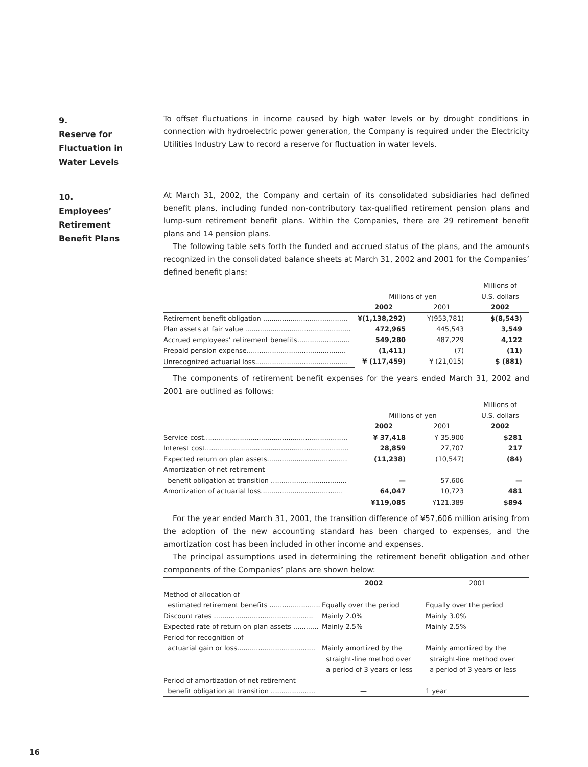9.
Reserve for
Fluctuation in
Water Levels
To offset fluctuations in income caused by high water levels or by drought conditions in connection with hydroelectric power generation, the Company is required under the Electricity Utilities Industry Law to record a reserve for fluctuation in water levels.
10.
Employees’
Retirement
Benefit Plans
At March 31, 2002, the Company and certain of its consolidated subsidiaries had defined benefit plans, including funded non-contributory tax-qualified retirement pension plans and lump-sum retirement benefit plans. Within the Companies, there are 29 retirement benefit plans and 14 pension plans.
The following table sets forth the funded and accrued status of the plans, and the amounts recognized in the consolidated balance sheets at March 31, 2002 and 2001 for the Companies’ defined benefit plans:
| | Millions of yen | | Millions of U.S. dollars |
| | 2002 | 2001 | 2002 |
| Retirement benefit obligation ........................................ | ¥(1,138,292) | ¥(953,781) | $(8,543) |
| Plan assets at fair value .................................................. | 472,965 | 445,543 | 3,549 |
| Accrued employees’ retirement benefits......................... | 549,280 | 487,229 | 4,122 |
| Prepaid pension expense............................................... | (1,411) | (7) | (11) |
| Unrecognized actuarial loss............................................ | ¥ (117,459) | ¥ (21,015) | $ (881) |
The components of retirement benefit expenses for the years ended March 31, 2002 and 2001 are outlined as follows:
| | Millions of yen | | Millions of U.S. dollars |
| | 2002 | 2001 | 2002 |
| Service cost.................................................................... | ¥ 37,418 | ¥ 35,900 | $281 |
| Interest cost.................................................................... | 28,859 | 27,707 | 217 |
| Expected return on plan assets...................................... | (11,238) | (10,547) | (84) |
| Amortization of net retirement benefit obligation at transition .................................... | — | 57,606 | — |
| Amortization of actuarial loss....................................... | 64,047 | 10,723 | 481 |
| | ¥119,085 | ¥121,389 | $894 |
For the year ended March 31, 2001, the transition difference of ¥57,606 million arising from the adoption of the new accounting standard has been charged to expenses, and the amortization cost has been included in other income and expenses.
The principal assumptions used in determining the retirement benefit obligation and other components of the Companies’ plans are shown below:
| | 2002 | 2001 |
| Method of allocation of estimated retirement benefits ........................ | Equally over the period | Equally over the period |
| Discount rates ............................................... | Mainly 2.0% | Mainly 3.0% |
| Expected rate of return on plan assets ............ | Mainly 2.5% | Mainly 2.5% |
| Period for recognition of actuarial gain or loss..................................... | Mainly amortized by the straight-line method over a period of 3 years or less | Mainly amortized by the straight-line method over a period of 3 years or less |
| Period of amortization of net retirement benefit obligation at transition ..................... | — | 1 year |
16